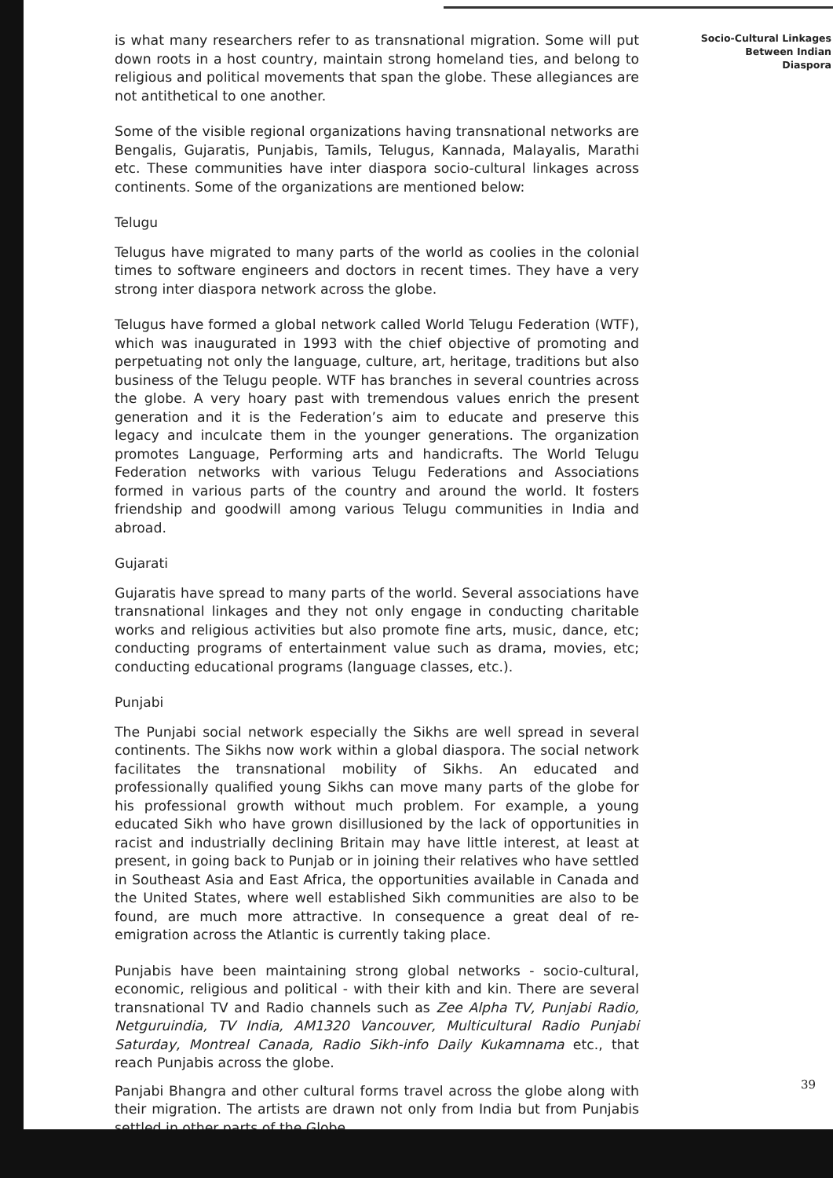is what many researchers refer to as transnational migration. Some will put down roots in a host country, maintain strong homeland ties, and belong to religious and political movements that span the globe. These allegiances are not antithetical to one another.
Some of the visible regional organizations having transnational networks are Bengalis, Gujaratis, Punjabis, Tamils, Telugus, Kannada, Malayalis, Marathi etc. These communities have inter diaspora socio-cultural linkages across continents. Some of the organizations are mentioned below:
Telugu
Telugus have migrated to many parts of the world as coolies in the colonial times to software engineers and doctors in recent times. They have a very strong inter diaspora network across the globe.
Telugus have formed a global network called World Telugu Federation (WTF), which was inaugurated in 1993 with the chief objective of promoting and perpetuating not only the language, culture, art, heritage, traditions but also business of the Telugu people. WTF has branches in several countries across the globe. A very hoary past with tremendous values enrich the present generation and it is the Federation’s aim to educate and preserve this legacy and inculcate them in the younger generations. The organization promotes Language, Performing arts and handicrafts. The World Telugu Federation networks with various Telugu Federations and Associations formed in various parts of the country and around the world. It fosters friendship and goodwill among various Telugu communities in India and abroad.
Gujarati
Gujaratis have spread to many parts of the world. Several associations have transnational linkages and they not only engage in conducting charitable works and religious activities but also promote fine arts, music, dance, etc; conducting programs of entertainment value such as drama, movies, etc; conducting educational programs (language classes, etc.).
Punjabi
The Punjabi social network especially the Sikhs are well spread in several continents. The Sikhs now work within a global diaspora. The social network facilitates the transnational mobility of Sikhs. An educated and professionally qualified young Sikhs can move many parts of the globe for his professional growth without much problem. For example, a young educated Sikh who have grown disillusioned by the lack of opportunities in racist and industrially declining Britain may have little interest, at least at present, in going back to Punjab or in joining their relatives who have settled in Southeast Asia and East Africa, the opportunities available in Canada and the United States, where well established Sikh communities are also to be found, are much more attractive. In consequence a great deal of re-emigration across the Atlantic is currently taking place.
Punjabis have been maintaining strong global networks - socio-cultural, economic, religious and political - with their kith and kin. There are several transnational TV and Radio channels such as Zee Alpha TV, Punjabi Radio, Netguruindia, TV India, AM1320 Vancouver, Multicultural Radio Punjabi Saturday, Montreal Canada, Radio Sikh-info Daily Kukamnama etc., that reach Punjabis across the globe.
Panjabi Bhangra and other cultural forms travel across the globe along with their migration. The artists are drawn not only from India but from Punjabis settled in other parts of the Globe.
Socio-Cultural Linkages
Between Indian
Diaspora
39